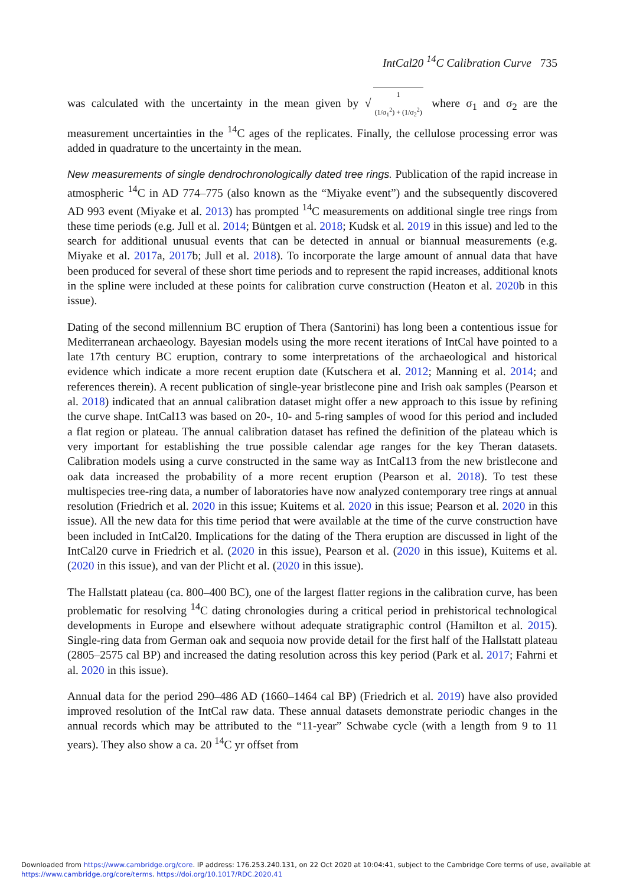IntCal20 <sup>14</sup>C Calibration Curve 735
was calculated with the uncertainty in the mean given by √ 1
(1/σ<sub>1</sub><sup>2</sup>) + (1/σ<sub>2</sub><sup>2</sup>) where σ<sub>1</sub> and σ<sub>2</sub> are the measurement uncertainties in the <sup>14</sup>C ages of the replicates. Finally, the cellulose processing error was added in quadrature to the uncertainty in the mean.
New measurements of single dendrochronologically dated tree rings. Publication of the rapid increase in atmospheric <sup>14</sup>C in AD 774–775 (also known as the “Miyake event”) and the subsequently discovered AD 993 event (Miyake et al. 2013) has prompted <sup>14</sup>C measurements on additional single tree rings from these time periods (e.g. Jull et al. 2014; Büntgen et al. 2018; Kudsk et al. 2019 in this issue) and led to the search for additional unusual events that can be detected in annual or biannual measurements (e.g. Miyake et al. 2017a, 2017b; Jull et al. 2018). To incorporate the large amount of annual data that have been produced for several of these short time periods and to represent the rapid increases, additional knots in the spline were included at these points for calibration curve construction (Heaton et al. 2020b in this issue).
Dating of the second millennium BC eruption of Thera (Santorini) has long been a contentious issue for Mediterranean archaeology. Bayesian models using the more recent iterations of IntCal have pointed to a late 17th century BC eruption, contrary to some interpretations of the archaeological and historical evidence which indicate a more recent eruption date (Kutschera et al. 2012; Manning et al. 2014; and references therein). A recent publication of single-year bristlecone pine and Irish oak samples (Pearson et al. 2018) indicated that an annual calibration dataset might offer a new approach to this issue by refining the curve shape. IntCal13 was based on 20-, 10- and 5-ring samples of wood for this period and included a flat region or plateau. The annual calibration dataset has refined the definition of the plateau which is very important for establishing the true possible calendar age ranges for the key Theran datasets. Calibration models using a curve constructed in the same way as IntCal13 from the new bristlecone and oak data increased the probability of a more recent eruption (Pearson et al. 2018). To test these multispecies tree-ring data, a number of laboratories have now analyzed contemporary tree rings at annual resolution (Friedrich et al. 2020 in this issue; Kuitems et al. 2020 in this issue; Pearson et al. 2020 in this issue). All the new data for this time period that were available at the time of the curve construction have been included in IntCal20. Implications for the dating of the Thera eruption are discussed in light of the IntCal20 curve in Friedrich et al. (2020 in this issue), Pearson et al. (2020 in this issue), Kuitems et al. (2020 in this issue), and van der Plicht et al. (2020 in this issue).
The Hallstatt plateau (ca. 800–400 BC), one of the largest flatter regions in the calibration curve, has been problematic for resolving <sup>14</sup>C dating chronologies during a critical period in prehistorical technological developments in Europe and elsewhere without adequate stratigraphic control (Hamilton et al. 2015). Single-ring data from German oak and sequoia now provide detail for the first half of the Hallstatt plateau (2805–2575 cal BP) and increased the dating resolution across this key period (Park et al. 2017; Fahrni et al. 2020 in this issue).
Annual data for the period 290–486 AD (1660–1464 cal BP) (Friedrich et al. 2019) have also provided improved resolution of the IntCal raw data. These annual datasets demonstrate periodic changes in the annual records which may be attributed to the “11-year” Schwabe cycle (with a length from 9 to 11 years). They also show a ca. 20 <sup>14</sup>C yr offset from
Downloaded from https://www.cambridge.org/core. IP address: 176.253.240.131, on 22 Oct 2020 at 10:04:41, subject to the Cambridge Core terms of use, available at
https://www.cambridge.org/core/terms. https://doi.org/10.1017/RDC.2020.41